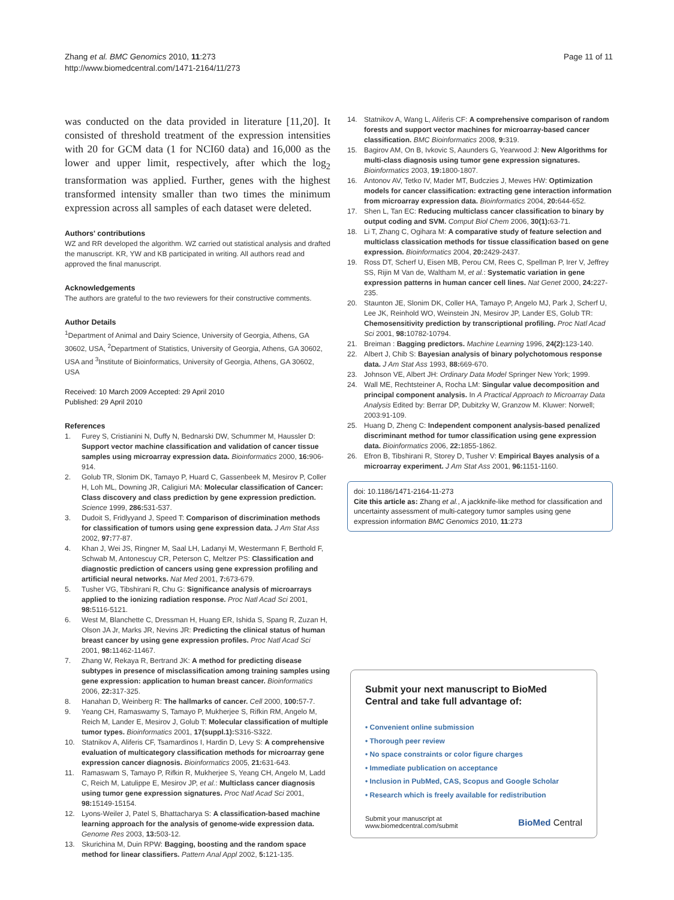Zhang et al. BMC Genomics 2010, 11:273
http://www.biomedcentral.com/1471-2164/11/273
Page 11 of 11
was conducted on the data provided in literature [11,20]. It consisted of threshold treatment of the expression intensities with 20 for GCM data (1 for NCI60 data) and 16,000 as the lower and upper limit, respectively, after which the log<sub>2</sub> transformation was applied. Further, genes with the highest transformed intensity smaller than two times the minimum expression across all samples of each dataset were deleted.
Authors' contributions
WZ and RR developed the algorithm. WZ carried out statistical analysis and drafted the manuscript. KR, YW and KB participated in writing. All authors read and approved the final manuscript.
Acknowledgements
The authors are grateful to the two reviewers for their constructive comments.
Author Details
<sup>1</sup> Department of Animal and Dairy Science, University of Georgia, Athens, GA 30602, USA, <sup>2</sup>Department of Statistics, University of Georgia, Athens, GA 30602, USA and <sup>3</sup>Institute of Bioinformatics, University of Georgia, Athens, GA 30602, USA
Received: 10 March 2009 Accepted: 29 April 2010
Published: 29 April 2010
References
1. Furey S, Cristianini N, Duffy N, Bednarski DW, Schummer M, Haussler D: Support vector machine classification and validation of cancer tissue samples using microarray expression data. Bioinformatics 2000, 16: 906-914.
2. Golub TR, Slonim DK, Tamayo P, Huard C, Gassenbeek M, Mesirov P, Coller H, Loh ML, Downing JR, Caligiuri MA: Molecular classification of Cancer: Class discovery and class prediction by gene expression prediction. Science 1999, 286: 531-537.
3. Dudoit S, Fridlyyand J, Speed T: Comparison of discrimination methods for classification of tumors using gene expression data. J Am Stat Ass 2002, 97: 77-87.
4. Khan J, Wei JS, Ringner M, Saal LH, Ladanyi M, Westermann F, Berthold F, Schwab M, Antonescuy CR, Peterson C, Meltzer PS: Classification and diagnostic prediction of cancers using gene expression profiling and artificial neural networks. Nat Med 2001, 7: 673-679.
5. Tusher VG, Tibshirani R, Chu G: Significance analysis of microarrays applied to the ionizing radiation response. Proc Natl Acad Sci 2001, 98: 5116-5121.
6. West M, Blanchette C, Dressman H, Huang ER, Ishida S, Spang R, Zuzan H, Olson JA Jr, Marks JR, Nevins JR: Predicting the clinical status of human breast cancer by using gene expression profiles. Proc Natl Acad Sci 2001, 98: 11462-11467.
7. Zhang W, Rekaya R, Bertrand JK: A method for predicting disease subtypes in presence of misclassification among training samples using gene expression: application to human breast cancer. Bioinformatics 2006, 22: 317-325.
8. Hanahan D, Weinberg R: The hallmarks of cancer. Cell 2000, 100: 57-7.
9. Yeang CH, Ramaswamy S, Tamayo P, Mukherjee S, Rifkin RM, Angelo M, Reich M, Lander E, Mesirov J, Golub T: Molecular classification of multiple tumor types. Bioinformatics 2001, 17(suppl.1): S316-S322.
10. Statnikov A, Aliferis CF, Tsamardinos I, Hardin D, Levy S: A comprehensive evaluation of multicategory classification methods for microarray gene expression cancer diagnosis. Bioinformatics 2005, 21: 631-643.
11. Ramaswam S, Tamayo P, Rifkin R, Mukherjee S, Yeang CH, Angelo M, Ladd C, Reich M, Latulippe E, Mesirov JP, et al.: Multiclass cancer diagnosis using tumor gene expression signatures. Proc Natl Acad Sci 2001, 98: 15149-15154.
12. Lyons-Weiler J, Patel S, Bhattacharya S: A classification-based machine learning approach for the analysis of genome-wide expression data. Genome Res 2003, 13: 503-12.
13. Skurichina M, Duin RPW: Bagging, boosting and the random space method for linear classifiers. Pattern Anal Appl 2002, 5: 121-135.
14. Statnikov A, Wang L, Aliferis CF: A comprehensive comparison of random forests and support vector machines for microarray-based cancer classification. BMC Bioinformatics 2008, 9: 319.
15. Bagirov AM, On B, Ivkovic S, Aaunders G, Yearwood J: New Algorithms for multi-class diagnosis using tumor gene expression signatures. Bioinformatics 2003, 19: 1800-1807.
16. Antonov AV, Tetko IV, Mader MT, Budczies J, Mewes HW: Optimization models for cancer classification: extracting gene interaction information from microarray expression data. Bioinformatics 2004, 20: 644-652.
17. Shen L, Tan EC: Reducing multiclass cancer classification to binary by output coding and SVM. Comput Biol Chem 2006, 30(1): 63-71.
18. Li T, Zhang C, Ogihara M: A comparative study of feature selection and multiclass classication methods for tissue classification based on gene expression. Bioinformatics 2004, 20: 2429-2437.
19. Ross DT, Scherf U, Eisen MB, Perou CM, Rees C, Spellman P, Irer V, Jeffrey SS, Rijin M Van de, Waltham M, et al.: Systematic variation in gene expression patterns in human cancer cell lines. Nat Genet 2000, 24: 227-235.
20. Staunton JE, Slonim DK, Coller HA, Tamayo P, Angelo MJ, Park J, Scherf U, Lee JK, Reinhold WO, Weinstein JN, Mesirov JP, Lander ES, Golub TR: Chemosensitivity prediction by transcriptional profiling. Proc Natl Acad Sci 2001, 98: 10782-10794.
21. Breiman : Bagging predictors. Machine Learning 1996, 24(2): 123-140.
22. Albert J, Chib S: Bayesian analysis of binary polychotomous response data. J Am Stat Ass 1993, 88: 669-670.
23. Johnson VE, Albert JH: Ordinary Data Model Springer New York; 1999.
24. Wall ME, Rechtsteiner A, Rocha LM: Singular value decomposition and principal component analysis. In A Practical Approach to Microarray Data Analysis Edited by: Berrar DP, Dubitzky W, Granzow M. Kluwer: Norwell; 2003:91-109.
25. Huang D, Zheng C: Independent component analysis-based penalized discriminant method for tumor classification using gene expression data. Bioinformatics 2006, 22: 1855-1862.
26. Efron B, Tibshirani R, Storey D, Tusher V: Empirical Bayes analysis of a microarray experiment. J Am Stat Ass 2001, 96: 1151-1160.
doi: 10.1186/1471-2164-11-273
Cite this article as: Zhang et al., A jackknife-like method for classification and uncertainty assessment of multi-category tumor samples using gene expression information BMC Genomics 2010, 11:273
Submit your next manuscript to BioMed Central and take full advantage of:
• Convenient online submission
• Thorough peer review
• No space constraints or color figure charges
• Immediate publication on acceptance
• Inclusion in PubMed, CAS, Scopus and Google Scholar
• Research which is freely available for redistribution
Submit your manuscript at
www.biomedcentral.com/submit
BioMed Central